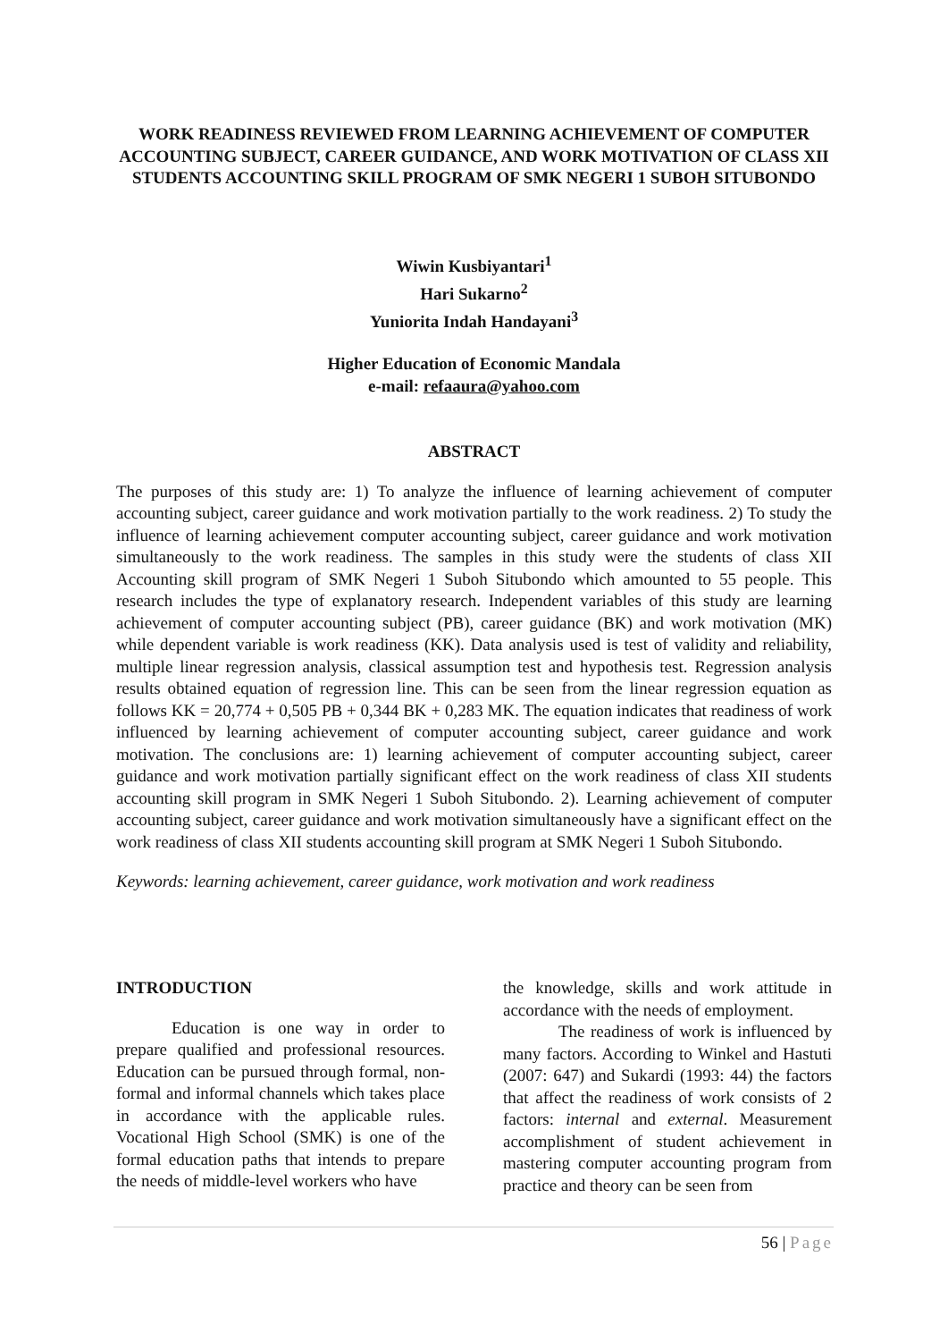WORK READINESS REVIEWED FROM LEARNING ACHIEVEMENT OF COMPUTER ACCOUNTING SUBJECT, CAREER GUIDANCE, AND WORK MOTIVATION OF CLASS XII STUDENTS ACCOUNTING SKILL PROGRAM OF SMK NEGERI 1 SUBOH SITUBONDO
Wiwin Kusbiyantari<sup>1</sup>
Hari Sukarno<sup>2</sup>
Yuniorita Indah Handayani<sup>3</sup>
Higher Education of Economic Mandala
e-mail: refaaura@yahoo.com
ABSTRACT
The purposes of this study are: 1) To analyze the influence of learning achievement of computer accounting subject, career guidance and work motivation partially to the work readiness. 2) To study the influence of learning achievement computer accounting subject, career guidance and work motivation simultaneously to the work readiness. The samples in this study were the students of class XII Accounting skill program of SMK Negeri 1 Suboh Situbondo which amounted to 55 people. This research includes the type of explanatory research. Independent variables of this study are learning achievement of computer accounting subject (PB), career guidance (BK) and work motivation (MK) while dependent variable is work readiness (KK). Data analysis used is test of validity and reliability, multiple linear regression analysis, classical assumption test and hypothesis test. Regression analysis results obtained equation of regression line. This can be seen from the linear regression equation as follows KK = 20,774 + 0,505 PB + 0,344 BK + 0,283 MK. The equation indicates that readiness of work influenced by learning achievement of computer accounting subject, career guidance and work motivation. The conclusions are: 1) learning achievement of computer accounting subject, career guidance and work motivation partially significant effect on the work readiness of class XII students accounting skill program in SMK Negeri 1 Suboh Situbondo. 2). Learning achievement of computer accounting subject, career guidance and work motivation simultaneously have a significant effect on the work readiness of class XII students accounting skill program at SMK Negeri 1 Suboh Situbondo.
Keywords: learning achievement, career guidance, work motivation and work readiness
INTRODUCTION
Education is one way in order to prepare qualified and professional resources. Education can be pursued through formal, non-formal and informal channels which takes place in accordance with the applicable rules. Vocational High School (SMK) is one of the formal education paths that intends to prepare the needs of middle-level workers who have
the knowledge, skills and work attitude in accordance with the needs of employment.
The readiness of work is influenced by many factors. According to Winkel and Hastuti (2007: 647) and Sukardi (1993: 44) the factors that affect the readiness of work consists of 2 factors: internal and external. Measurement accomplishment of student achievement in mastering computer accounting program from practice and theory can be seen from
56 | Page